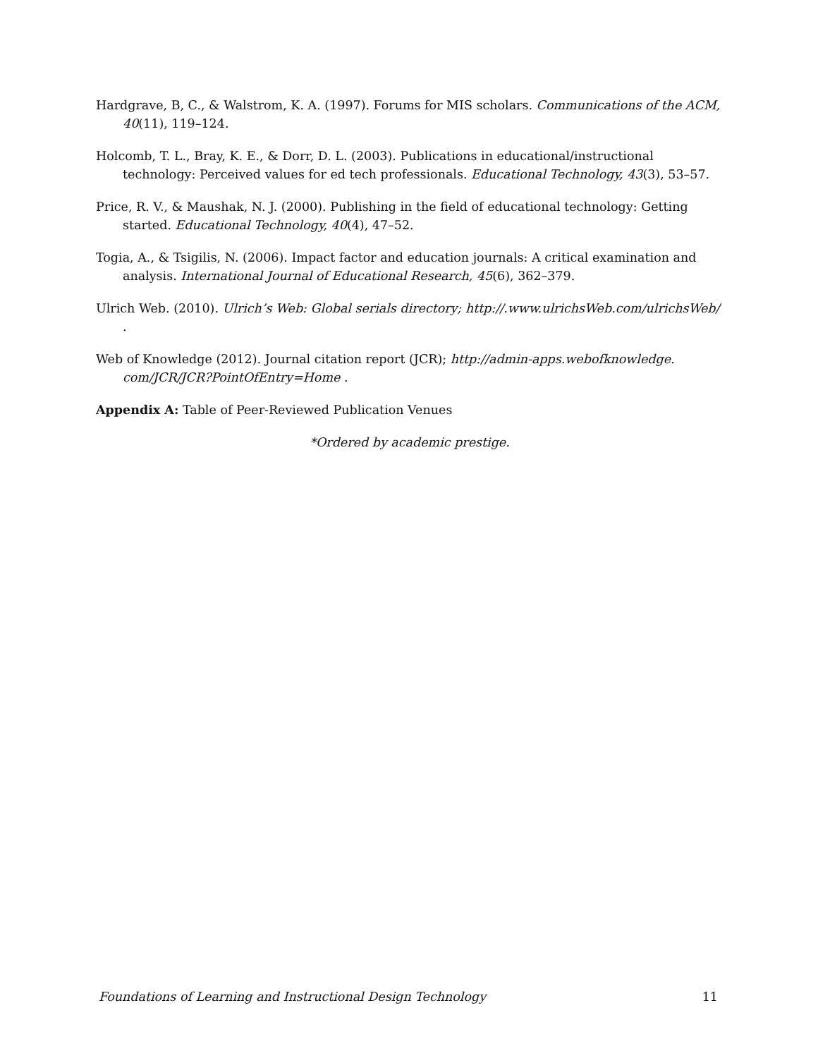Hardgrave, B, C., & Walstrom, K. A. (1997). Forums for MIS scholars. Communications of the ACM, 40(11), 119–124.
Holcomb, T. L., Bray, K. E., & Dorr, D. L. (2003). Publications in educational/instructional technology: Perceived values for ed tech professionals. Educational Technology, 43(3), 53–57.
Price, R. V., & Maushak, N. J. (2000). Publishing in the field of educational technology: Getting started. Educational Technology, 40(4), 47–52.
Togia, A., & Tsigilis, N. (2006). Impact factor and education journals: A critical examination and analysis. International Journal of Educational Research, 45(6), 362–379.
Ulrich Web. (2010). Ulrich’s Web: Global serials directory; http://.www.ulrichsWeb.com/ulrichsWeb/ .
Web of Knowledge (2012). Journal citation report (JCR); http://admin-apps.webofknowledge. com/JCR/JCR?PointOfEntry=Home .
Appendix A: Table of Peer-Reviewed Publication Venues
*Ordered by academic prestige.
Foundations of Learning and Instructional Design Technology 11